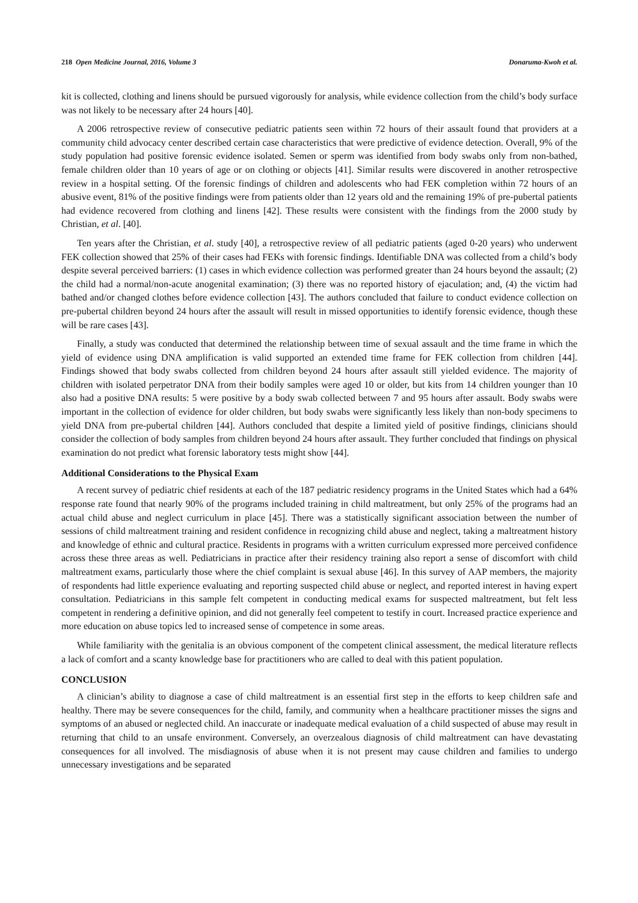218 Open Medicine Journal, 2016, Volume 3 Donaruma-Kwoh et al.
kit is collected, clothing and linens should be pursued vigorously for analysis, while evidence collection from the child’s body surface was not likely to be necessary after 24 hours [40].
A 2006 retrospective review of consecutive pediatric patients seen within 72 hours of their assault found that providers at a community child advocacy center described certain case characteristics that were predictive of evidence detection. Overall, 9% of the study population had positive forensic evidence isolated. Semen or sperm was identified from body swabs only from non-bathed, female children older than 10 years of age or on clothing or objects [41]. Similar results were discovered in another retrospective review in a hospital setting. Of the forensic findings of children and adolescents who had FEK completion within 72 hours of an abusive event, 81% of the positive findings were from patients older than 12 years old and the remaining 19% of pre-pubertal patients had evidence recovered from clothing and linens [42]. These results were consistent with the findings from the 2000 study by Christian, et al. [40].
Ten years after the Christian, et al. study [40], a retrospective review of all pediatric patients (aged 0-20 years) who underwent FEK collection showed that 25% of their cases had FEKs with forensic findings. Identifiable DNA was collected from a child’s body despite several perceived barriers: (1) cases in which evidence collection was performed greater than 24 hours beyond the assault; (2) the child had a normal/non-acute anogenital examination; (3) there was no reported history of ejaculation; and, (4) the victim had bathed and/or changed clothes before evidence collection [43]. The authors concluded that failure to conduct evidence collection on pre-pubertal children beyond 24 hours after the assault will result in missed opportunities to identify forensic evidence, though these will be rare cases [43].
Finally, a study was conducted that determined the relationship between time of sexual assault and the time frame in which the yield of evidence using DNA amplification is valid supported an extended time frame for FEK collection from children [44]. Findings showed that body swabs collected from children beyond 24 hours after assault still yielded evidence. The majority of children with isolated perpetrator DNA from their bodily samples were aged 10 or older, but kits from 14 children younger than 10 also had a positive DNA results: 5 were positive by a body swab collected between 7 and 95 hours after assault. Body swabs were important in the collection of evidence for older children, but body swabs were significantly less likely than non-body specimens to yield DNA from pre-pubertal children [44]. Authors concluded that despite a limited yield of positive findings, clinicians should consider the collection of body samples from children beyond 24 hours after assault. They further concluded that findings on physical examination do not predict what forensic laboratory tests might show [44].
Additional Considerations to the Physical Exam
A recent survey of pediatric chief residents at each of the 187 pediatric residency programs in the United States which had a 64% response rate found that nearly 90% of the programs included training in child maltreatment, but only 25% of the programs had an actual child abuse and neglect curriculum in place [45]. There was a statistically significant association between the number of sessions of child maltreatment training and resident confidence in recognizing child abuse and neglect, taking a maltreatment history and knowledge of ethnic and cultural practice. Residents in programs with a written curriculum expressed more perceived confidence across these three areas as well. Pediatricians in practice after their residency training also report a sense of discomfort with child maltreatment exams, particularly those where the chief complaint is sexual abuse [46]. In this survey of AAP members, the majority of respondents had little experience evaluating and reporting suspected child abuse or neglect, and reported interest in having expert consultation. Pediatricians in this sample felt competent in conducting medical exams for suspected maltreatment, but felt less competent in rendering a definitive opinion, and did not generally feel competent to testify in court. Increased practice experience and more education on abuse topics led to increased sense of competence in some areas.
While familiarity with the genitalia is an obvious component of the competent clinical assessment, the medical literature reflects a lack of comfort and a scanty knowledge base for practitioners who are called to deal with this patient population.
CONCLUSION
A clinician’s ability to diagnose a case of child maltreatment is an essential first step in the efforts to keep children safe and healthy. There may be severe consequences for the child, family, and community when a healthcare practitioner misses the signs and symptoms of an abused or neglected child. An inaccurate or inadequate medical evaluation of a child suspected of abuse may result in returning that child to an unsafe environment. Conversely, an overzealous diagnosis of child maltreatment can have devastating consequences for all involved. The misdiagnosis of abuse when it is not present may cause children and families to undergo unnecessary investigations and be separated